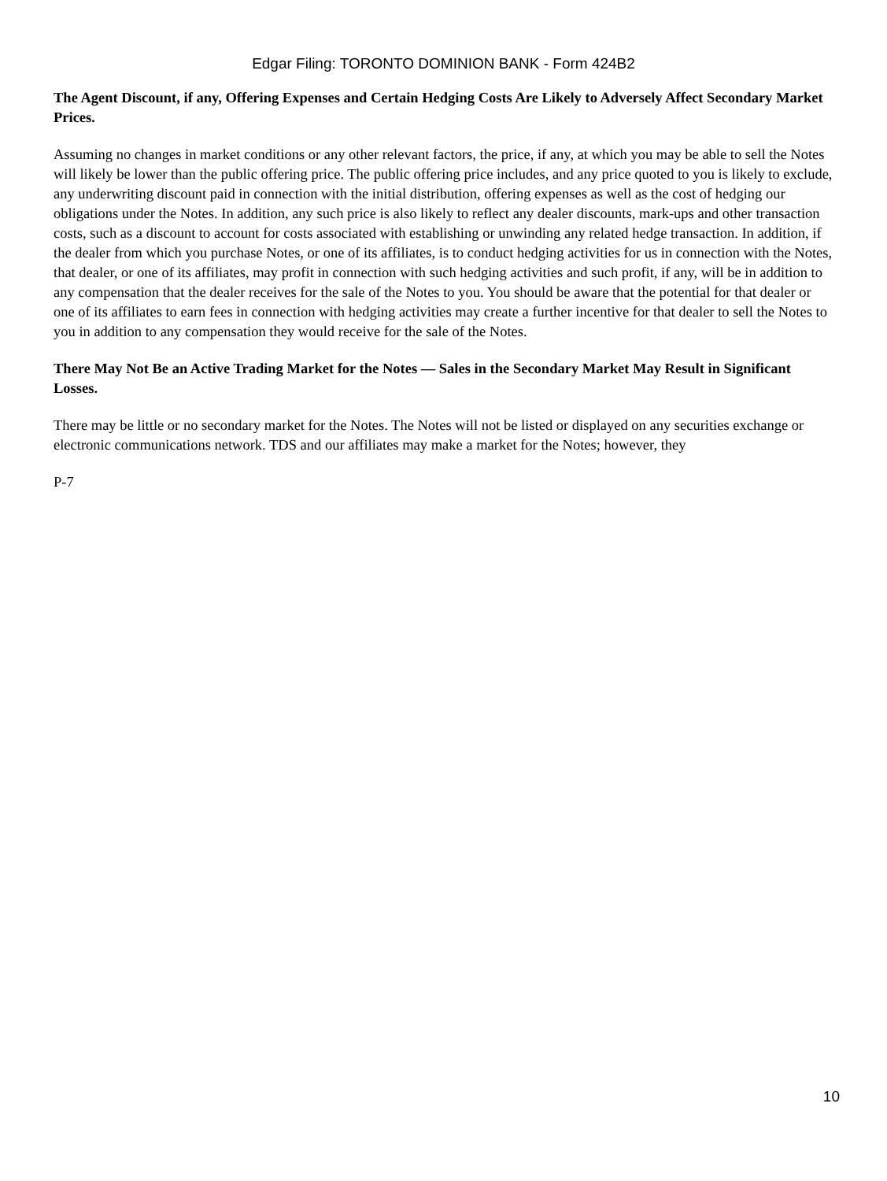Edgar Filing: TORONTO DOMINION BANK - Form 424B2
The Agent Discount, if any, Offering Expenses and Certain Hedging Costs Are Likely to Adversely Affect Secondary Market Prices.
Assuming no changes in market conditions or any other relevant factors, the price, if any, at which you may be able to sell the Notes will likely be lower than the public offering price. The public offering price includes, and any price quoted to you is likely to exclude, any underwriting discount paid in connection with the initial distribution, offering expenses as well as the cost of hedging our obligations under the Notes. In addition, any such price is also likely to reflect any dealer discounts, mark-ups and other transaction costs, such as a discount to account for costs associated with establishing or unwinding any related hedge transaction. In addition, if the dealer from which you purchase Notes, or one of its affiliates, is to conduct hedging activities for us in connection with the Notes, that dealer, or one of its affiliates, may profit in connection with such hedging activities and such profit, if any, will be in addition to any compensation that the dealer receives for the sale of the Notes to you. You should be aware that the potential for that dealer or one of its affiliates to earn fees in connection with hedging activities may create a further incentive for that dealer to sell the Notes to you in addition to any compensation they would receive for the sale of the Notes.
There May Not Be an Active Trading Market for the Notes — Sales in the Secondary Market May Result in Significant Losses.
There may be little or no secondary market for the Notes. The Notes will not be listed or displayed on any securities exchange or electronic communications network. TDS and our affiliates may make a market for the Notes; however, they
P-7
10